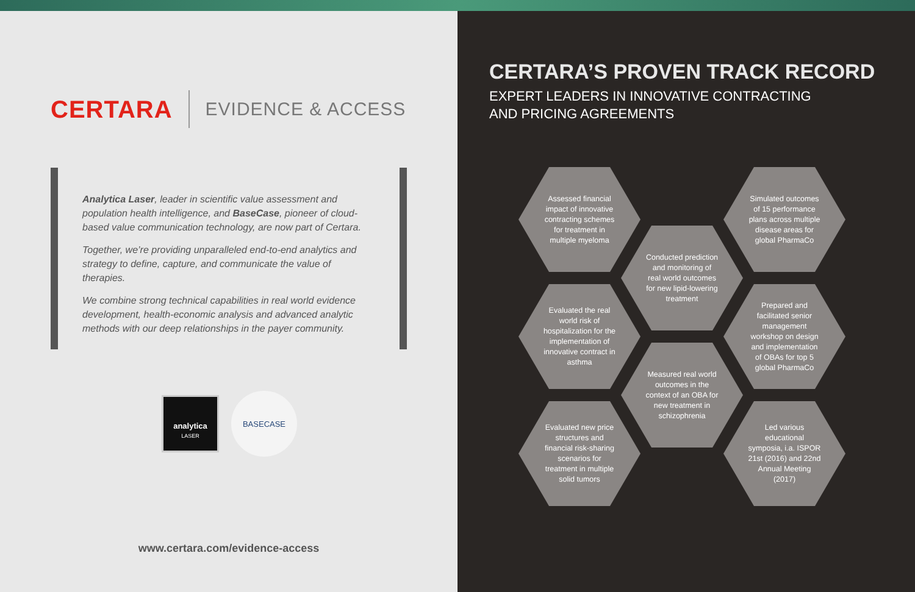CERTARA EVIDENCE & ACCESS
Analytica Laser, leader in scientific value assessment and population health intelligence, and BaseCase, pioneer of cloud-based value communication technology, are now part of Certara.
Together, we’re providing unparalleled end-to-end analytics and strategy to define, capture, and communicate the value of therapies.
We combine strong technical capabilities in real world evidence development, health-economic analysis and advanced analytic methods with our deep relationships in the payer community.
analytica
LASER
BASECASE
www.certara.com/evidence-access
CERTARA’S PROVEN TRACK RECORD
EXPERT LEADERS IN INNOVATIVE CONTRACTING
AND PRICING AGREEMENTS
Assessed financial impact of innovative contracting schemes for treatment in multiple myeloma
Conducted prediction and monitoring of real world outcomes for new lipid-lowering treatment
Simulated outcomes of 15 performance plans across multiple disease areas for global PharmaCo
Evaluated the real world risk of hospitalization for the implementation of innovative contract in asthma
Measured real world outcomes in the context of an OBA for new treatment in schizophrenia
Prepared and facilitated senior management workshop on design and implementation of OBAs for top 5 global PharmaCo
Evaluated new price structures and financial risk-sharing scenarios for treatment in multiple solid tumors
Led various educational symposia, i.a. ISPOR 21st (2016) and 22nd Annual Meeting (2017)